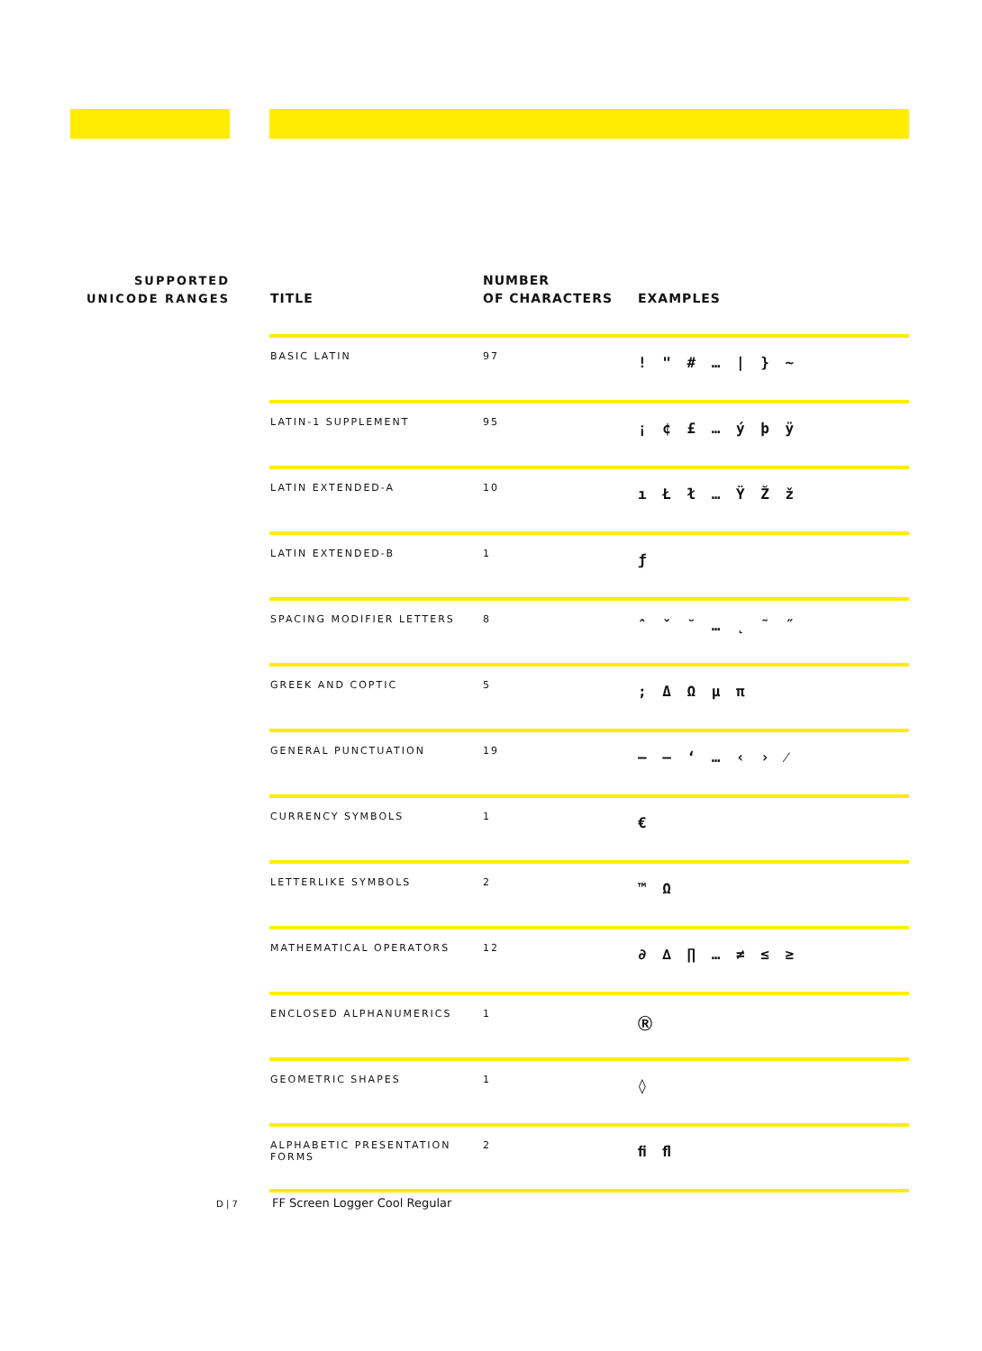SUPPORTED
UNICODE RANGES
| TITLE | NUMBER OF CHARACTERS | EXAMPLES |
| --- | --- | --- |
| BASIC LATIN | 97 | ! " # … / } ~ |
| LATIN-1 SUPPLEMENT | 95 | ¡ ¢ £ … ý þ ÿ |
| LATIN EXTENDED-A | 10 | ı Ł ł … Ÿ Ž ž |
| LATIN EXTENDED-B | 1 | ƒ |
| SPACING MODIFIER LETTERS | 8 | ˆ ˇ ˘ … ˛ ˜ ˝ |
| GREEK AND COPTIC | 5 | ; Δ Ω μ π |
| GENERAL PUNCTUATION | 19 | – — ‘ … ‹ › ⁄ |
| CURRENCY SYMBOLS | 1 | € |
| LETTERLIKE SYMBOLS | 2 | ™ Ω |
| MATHEMATICAL OPERATORS | 12 | ∂ ∆ ∏ … ≠ ≤ ≥ |
| ENCLOSED ALPHANUMERICS | 1 | Ⓡ |
| GEOMETRIC SHAPES | 1 | ◊ |
| ALPHABETIC PRESENTATION FORMS | 2 | ﬁ ﬂ |
D | 7 FF Screen Logger Cool Regular